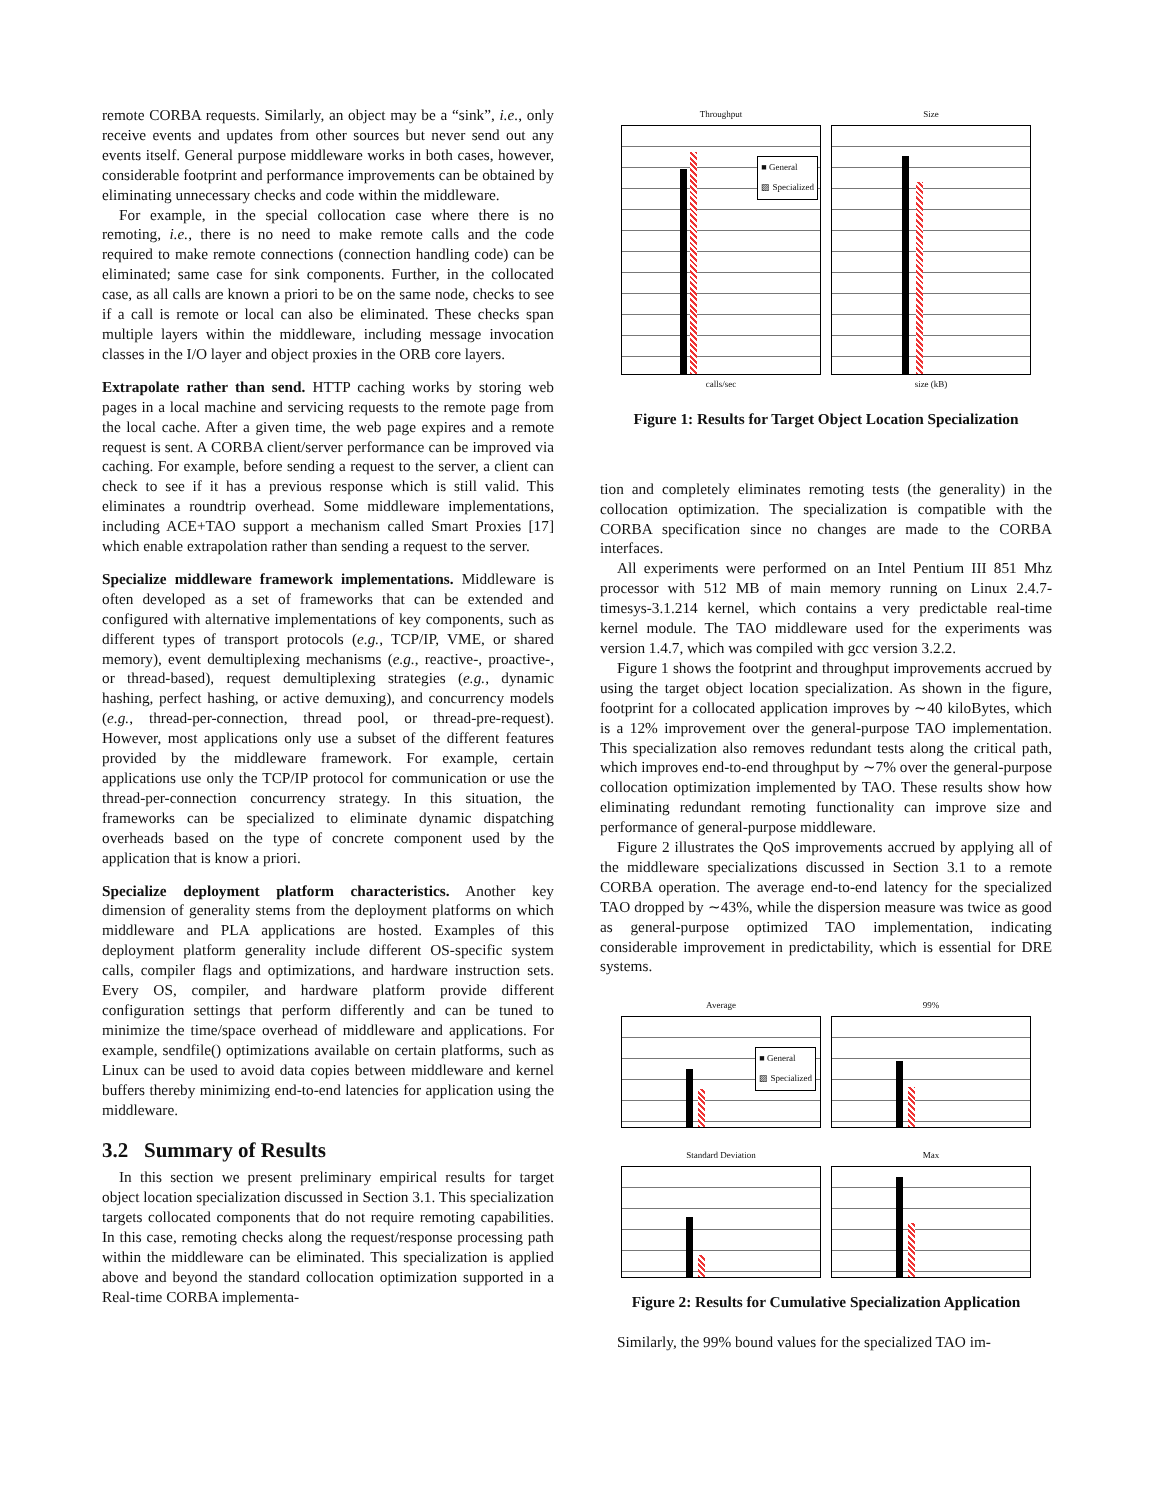remote CORBA requests. Similarly, an object may be a “sink”, i.e., only receive events and updates from other sources but never send out any events itself. General purpose middleware works in both cases, however, considerable footprint and performance improvements can be obtained by eliminating unnecessary checks and code within the middleware.
For example, in the special collocation case where there is no remoting, i.e., there is no need to make remote calls and the code required to make remote connections (connection handling code) can be eliminated; same case for sink components. Further, in the collocated case, as all calls are known a priori to be on the same node, checks to see if a call is remote or local can also be eliminated. These checks span multiple layers within the middleware, including message invocation classes in the I/O layer and object proxies in the ORB core layers.
Extrapolate rather than send. HTTP caching works by storing web pages in a local machine and servicing requests to the remote page from the local cache. After a given time, the web page expires and a remote request is sent. A CORBA client/server performance can be improved via caching. For example, before sending a request to the server, a client can check to see if it has a previous response which is still valid. This eliminates a roundtrip overhead. Some middleware implementations, including ACE+TAO support a mechanism called Smart Proxies [17] which enable extrapolation rather than sending a request to the server.
Specialize middleware framework implementations. Middleware is often developed as a set of frameworks that can be extended and configured with alternative implementations of key components, such as different types of transport protocols (e.g., TCP/IP, VME, or shared memory), event demultiplexing mechanisms (e.g., reactive-, proactive-, or thread-based), request demultiplexing strategies (e.g., dynamic hashing, perfect hashing, or active demuxing), and concurrency models (e.g., thread-per-connection, thread pool, or thread-pre-request). However, most applications only use a subset of the different features provided by the middleware framework. For example, certain applications use only the TCP/IP protocol for communication or use the thread-per-connection concurrency strategy. In this situation, the frameworks can be specialized to eliminate dynamic dispatching overheads based on the type of concrete component used by the application that is know a priori.
Specialize deployment platform characteristics. Another key dimension of generality stems from the deployment platforms on which middleware and PLA applications are hosted. Examples of this deployment platform generality include different OS-specific system calls, compiler flags and optimizations, and hardware instruction sets. Every OS, compiler, and hardware platform provide different configuration settings that perform differently and can be tuned to minimize the time/space overhead of middleware and applications. For example, sendfile() optimizations available on certain platforms, such as Linux can be used to avoid data copies between middleware and kernel buffers thereby minimizing end-to-end latencies for application using the middleware.
3.2 Summary of Results
In this section we present preliminary empirical results for target object location specialization discussed in Section 3.1. This specialization targets collocated components that do not require remoting capabilities. In this case, remoting checks along the request/response processing path within the middleware can be eliminated. This specialization is applied above and beyond the standard collocation optimization supported in a Real-time CORBA implementa-
Throughput
■ General
▨ Specialized
calls/sec
Size
size (kB)
Figure 1: Results for Target Object Location Specialization
tion and completely eliminates remoting tests (the generality) in the collocation optimization. The specialization is compatible with the CORBA specification since no changes are made to the CORBA interfaces.
All experiments were performed on an Intel Pentium III 851 Mhz processor with 512 MB of main memory running on Linux 2.4.7-timesys-3.1.214 kernel, which contains a very predictable real-time kernel module. The TAO middleware used for the experiments was version 1.4.7, which was compiled with gcc version 3.2.2.
Figure 1 shows the footprint and throughput improvements accrued by using the target object location specialization. As shown in the figure, footprint for a collocated application improves by ∼40 kiloBytes, which is a 12% improvement over the general-purpose TAO implementation. This specialization also removes redundant tests along the critical path, which improves end-to-end throughput by ∼7% over the general-purpose collocation optimization implemented by TAO. These results show how eliminating redundant remoting functionality can improve size and performance of general-purpose middleware.
Figure 2 illustrates the QoS improvements accrued by applying all of the middleware specializations discussed in Section 3.1 to a remote CORBA operation. The average end-to-end latency for the specialized TAO dropped by ∼43%, while the dispersion measure was twice as good as general-purpose optimized TAO implementation, indicating considerable improvement in predictability, which is essential for DRE systems.
Average
■ General
▨ Specialized
99%
Standard Deviation
Max
Figure 2: Results for Cumulative Specialization Application
Similarly, the 99% bound values for the specialized TAO im-